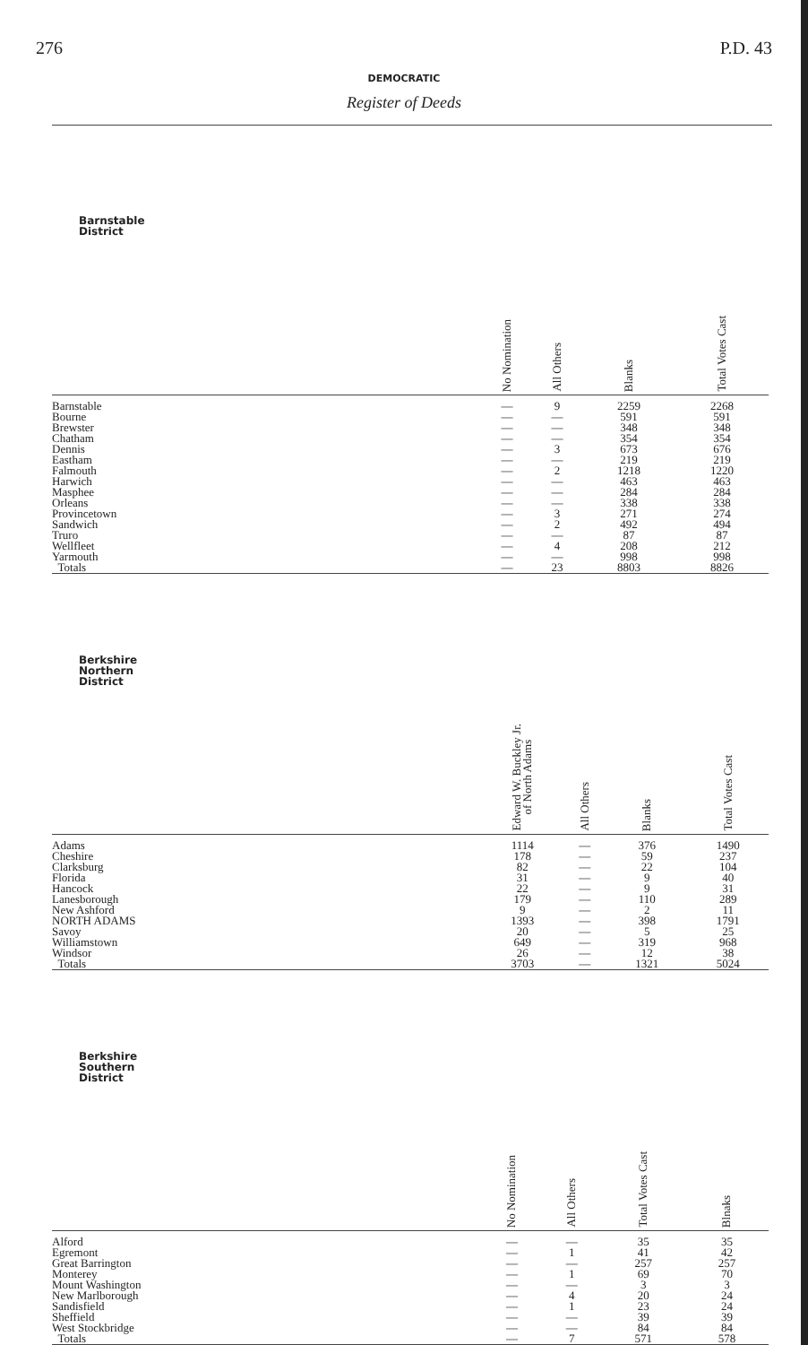276 P.D. 43
DEMOCRATIC
Register of Deeds
| Barnstable District | No Nomination | All Others | Blanks | Total Votes Cast |
| --- | --- | --- | --- | --- |
| Barnstable | — | 9 | 2259 | 2268 |
| Bourne | — | — | 591 | 591 |
| Brewster | — | — | 348 | 348 |
| Chatham | — | — | 354 | 354 |
| Dennis | — | 3 | 673 | 676 |
| Eastham | — | — | 219 | 219 |
| Falmouth | — | 2 | 1218 | 1220 |
| Harwich | — | — | 463 | 463 |
| Masphee | — | — | 284 | 284 |
| Orleans | — | — | 338 | 338 |
| Provincetown | — | 3 | 271 | 274 |
| Sandwich | — | 2 | 492 | 494 |
| Truro | — | — | 87 | 87 |
| Wellfleet | — | 4 | 208 | 212 |
| Yarmouth | — | — | 998 | 998 |
| Totals | — | 23 | 8803 | 8826 |
| Berkshire Northern District | Edward W. Buckley Jr. of North Adams | All Others | Blanks | Total Votes Cast |
| --- | --- | --- | --- | --- |
| Adams | 1114 | — | 376 | 1490 |
| Cheshire | 178 | — | 59 | 237 |
| Clarksburg | 82 | — | 22 | 104 |
| Florida | 31 | — | 9 | 40 |
| Hancock | 22 | — | 9 | 31 |
| Lanesborough | 179 | — | 110 | 289 |
| New Ashford | 9 | — | 2 | 11 |
| NORTH ADAMS | 1393 | — | 398 | 1791 |
| Savoy | 20 | — | 5 | 25 |
| Williamstown | 649 | — | 319 | 968 |
| Windsor | 26 | — | 12 | 38 |
| Totals | 3703 | — | 1321 | 5024 |
| Berkshire Southern District | No Nomination | All Others | Total Votes Cast | Blnaks |
| --- | --- | --- | --- | --- |
| Alford | — | — | 35 | 35 |
| Egremont | — | 1 | 41 | 42 |
| Great Barrington | — | — | 257 | 257 |
| Monterey | — | 1 | 69 | 70 |
| Mount Washington | — | — | 3 | 3 |
| New Marlborough | — | 4 | 20 | 24 |
| Sandisfield | — | 1 | 23 | 24 |
| Sheffield | — | — | 39 | 39 |
| West Stockbridge | — | — | 84 | 84 |
| Totals | — | 7 | 571 | 578 |